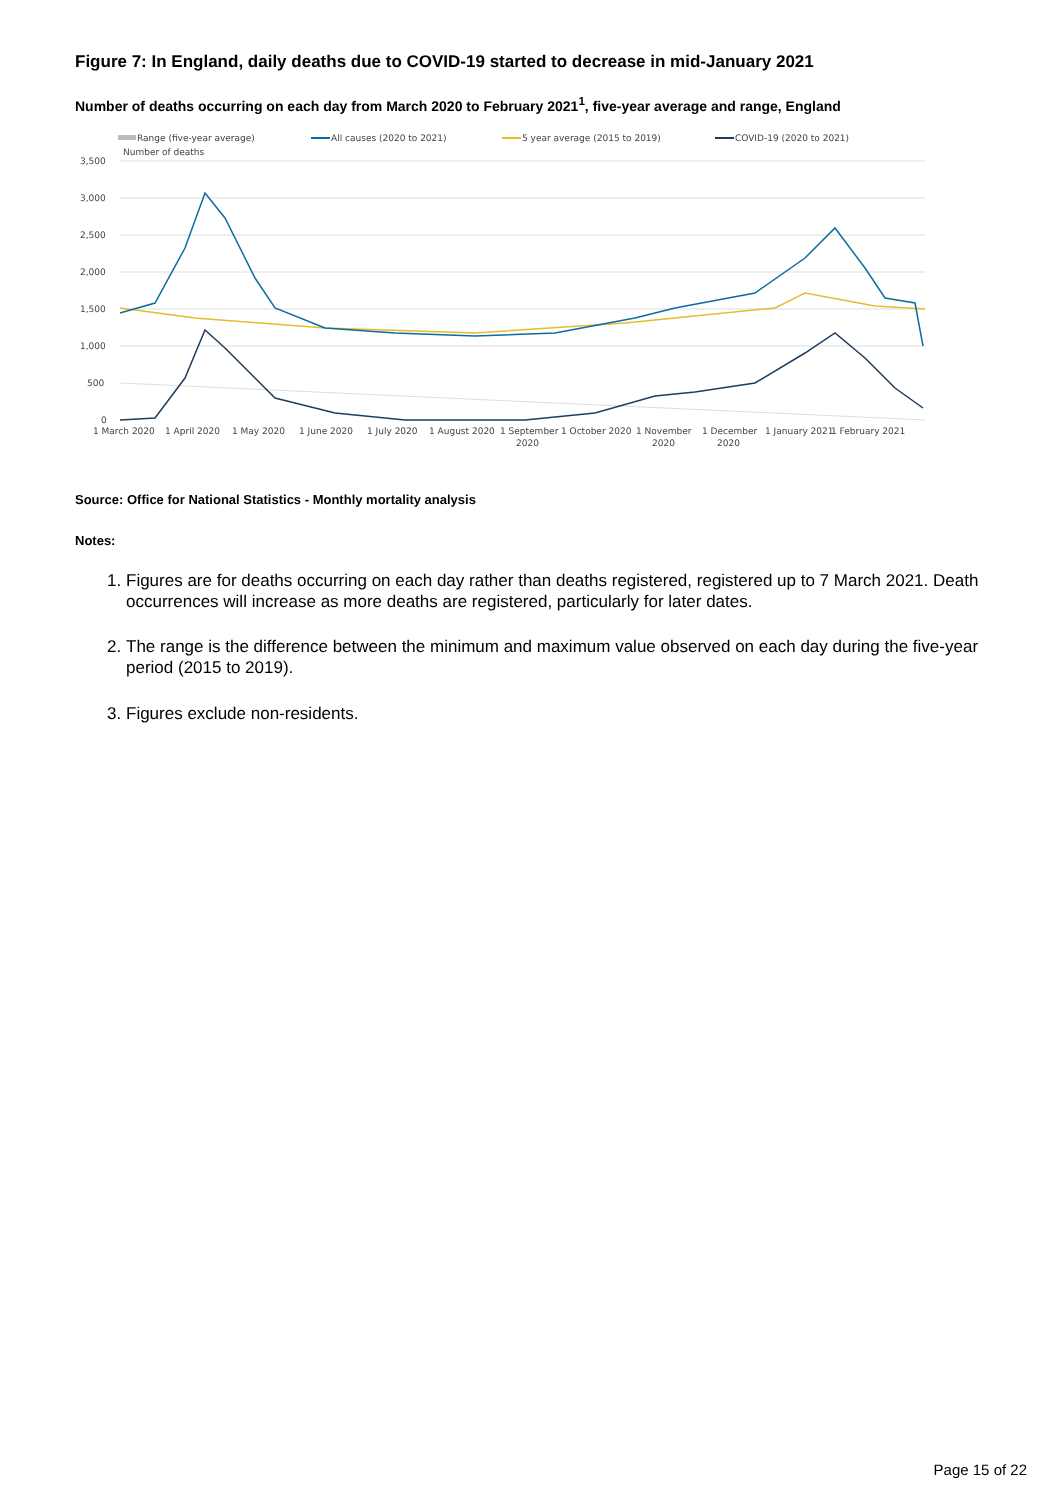Figure 7: In England, daily deaths due to COVID-19 started to decrease in mid-January 2021
Number of deaths occurring on each day from March 2020 to February 2021<sup>1</sup>, five-year average and range, England
Range (five-year average)
All causes (2020 to 2021)
5 year average (2015 to 2019)
COVID-19 (2020 to 2021)
Number of deaths
3,500
3,000
2,500
2,000
1,500
1,000
500
0
1 March 2020
1 April 2020
1 May 2020
1 June 2020
1 July 2020
1 August 2020
1 September
2020
1 October 2020
1 November
2020
1 December
2020
1 January 2021
1 February 2021
Source: Office for National Statistics - Monthly mortality analysis
Notes:
1. Figures are for deaths occurring on each day rather than deaths registered, registered up to 7 March 2021. Death occurrences will increase as more deaths are registered, particularly for later dates.
2. The range is the difference between the minimum and maximum value observed on each day during the five-year period (2015 to 2019).
3. Figures exclude non-residents.
Page 15 of 22